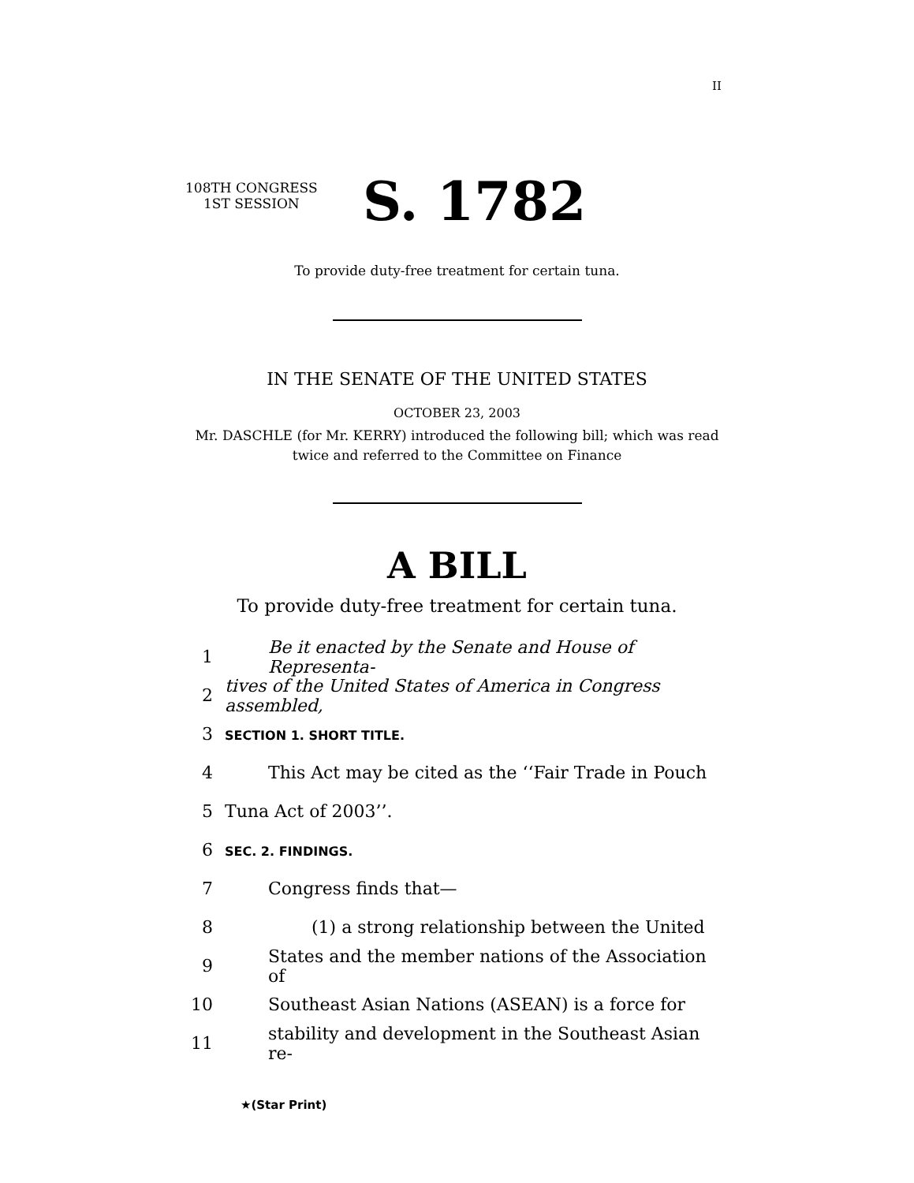II
108TH CONGRESS
1ST SESSION
S. 1782
To provide duty-free treatment for certain tuna.
IN THE SENATE OF THE UNITED STATES
OCTOBER 23, 2003
Mr. DASCHLE (for Mr. KERRY) introduced the following bill; which was read
twice and referred to the Committee on Finance
A BILL
To provide duty-free treatment for certain tuna.
1 Be it enacted by the Senate and House of Representa-
2 tives of the United States of America in Congress assembled,
3 SECTION 1. SHORT TITLE.
4 This Act may be cited as the ‘‘Fair Trade in Pouch
5 Tuna Act of 2003’’.
6 SEC. 2. FINDINGS.
7 Congress finds that—
8 (1) a strong relationship between the United
9 States and the member nations of the Association of
10 Southeast Asian Nations (ASEAN) is a force for
11 stability and development in the Southeast Asian re-
★(Star Print)